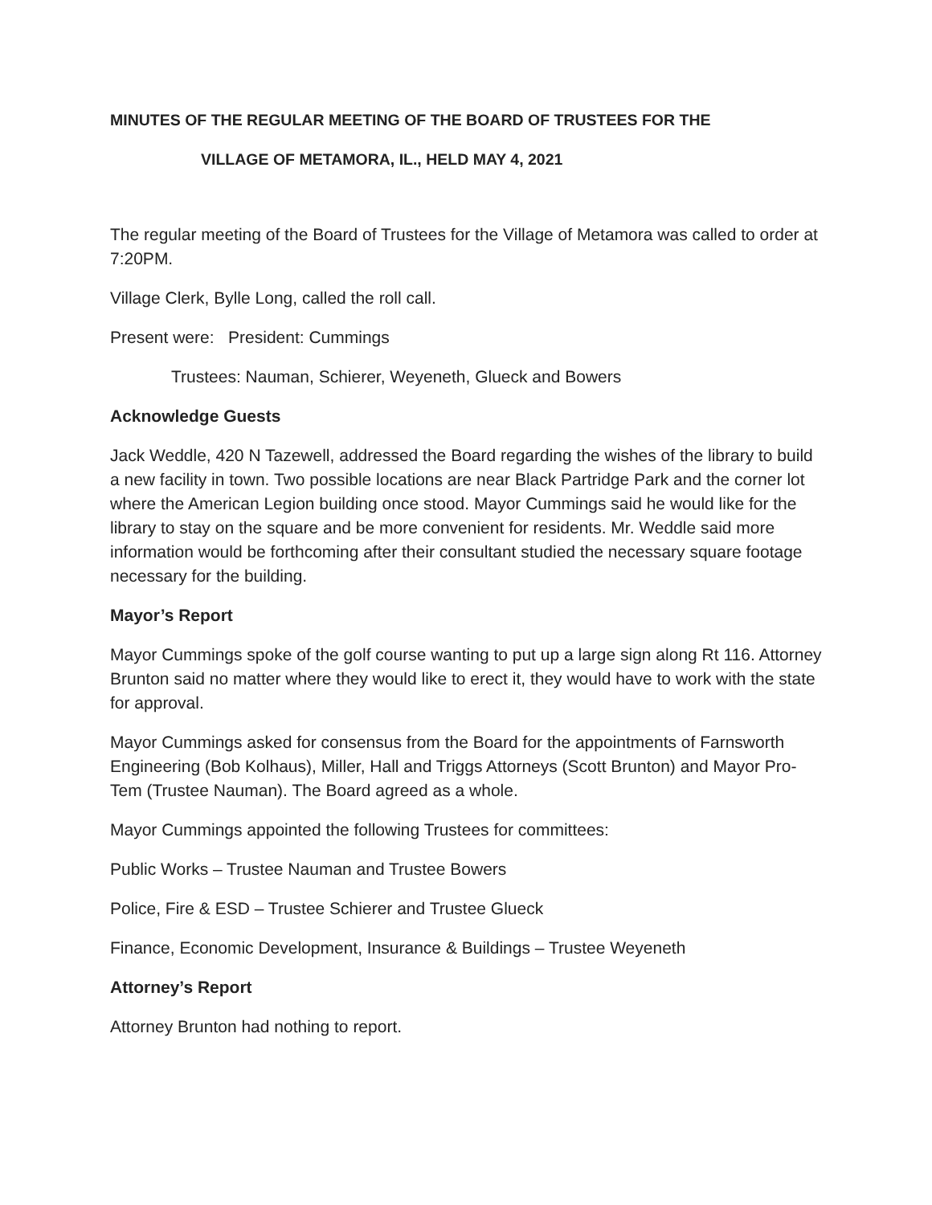MINUTES OF THE REGULAR MEETING OF THE BOARD OF TRUSTEES FOR THE
VILLAGE OF METAMORA, IL., HELD MAY 4, 2021
The regular meeting of the Board of Trustees for the Village of Metamora was called to order at 7:20PM.
Village Clerk, Bylle Long, called the roll call.
Present were: President: Cummings
Trustees: Nauman, Schierer, Weyeneth, Glueck and Bowers
Acknowledge Guests
Jack Weddle, 420 N Tazewell, addressed the Board regarding the wishes of the library to build a new facility in town. Two possible locations are near Black Partridge Park and the corner lot where the American Legion building once stood. Mayor Cummings said he would like for the library to stay on the square and be more convenient for residents. Mr. Weddle said more information would be forthcoming after their consultant studied the necessary square footage necessary for the building.
Mayor’s Report
Mayor Cummings spoke of the golf course wanting to put up a large sign along Rt 116. Attorney Brunton said no matter where they would like to erect it, they would have to work with the state for approval.
Mayor Cummings asked for consensus from the Board for the appointments of Farnsworth Engineering (Bob Kolhaus), Miller, Hall and Triggs Attorneys (Scott Brunton) and Mayor Pro-Tem (Trustee Nauman). The Board agreed as a whole.
Mayor Cummings appointed the following Trustees for committees:
Public Works – Trustee Nauman and Trustee Bowers
Police, Fire & ESD – Trustee Schierer and Trustee Glueck
Finance, Economic Development, Insurance & Buildings – Trustee Weyeneth
Attorney’s Report
Attorney Brunton had nothing to report.